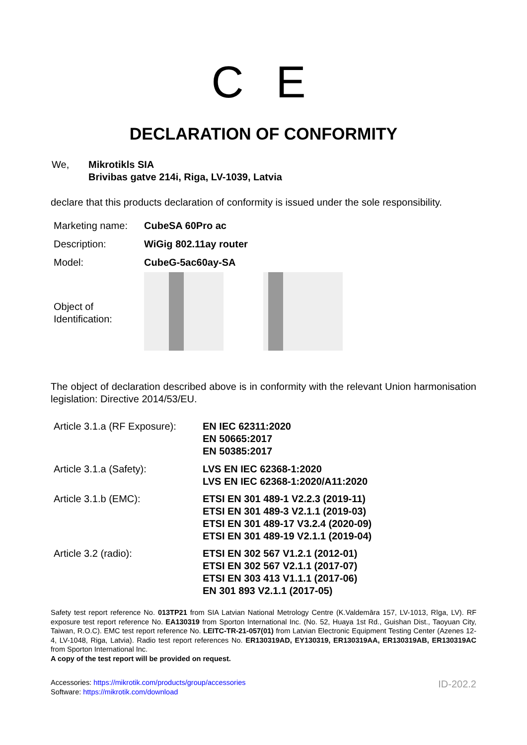C E
DECLARATION OF CONFORMITY
| We, | Mikrotikls SIA Brivibas gatve 214i, Riga, LV-1039, Latvia |
declare that this products declaration of conformity is issued under the sole responsibility.
| Marketing name: | CubeSA 60Pro ac |
| Description: | WiGig 802.11ay router |
| Model: | CubeG-5ac60ay-SA |
| Object of Identification: | |
The object of declaration described above is in conformity with the relevant Union harmonisation legislation: Directive 2014/53/EU.
| Article 3.1.a (RF Exposure): | EN IEC 62311:2020 EN 50665:2017 EN 50385:2017 |
| Article 3.1.a (Safety): | LVS EN IEC 62368-1:2020 LVS EN IEC 62368-1:2020/A11:2020 |
| Article 3.1.b (EMC): | ETSI EN 301 489-1 V2.2.3 (2019-11) ETSI EN 301 489-3 V2.1.1 (2019-03) ETSI EN 301 489-17 V3.2.4 (2020-09) ETSI EN 301 489-19 V2.1.1 (2019-04) |
| Article 3.2 (radio): | ETSI EN 302 567 V1.2.1 (2012-01) ETSI EN 302 567 V2.1.1 (2017-07) ETSI EN 303 413 V1.1.1 (2017-06) EN 301 893 V2.1.1 (2017-05) |
Safety test report reference No. 013TP21 from SIA Latvian National Metrology Centre (K.Valdemāra 157, LV-1013, Rīga, LV). RF exposure test report reference No. EA130319 from Sporton International Inc. (No. 52, Huaya 1st Rd., Guishan Dist., Taoyuan City, Taiwan, R.O.C). EMC test report reference No. LEITC-TR-21-057(01) from Latvian Electronic Equipment Testing Center (Azenes 12-4, LV-1048, Riga, Latvia). Radio test report references No. ER130319AD, EY130319, ER130319AA, ER130319AB, ER130319AC from Sporton International Inc.
A copy of the test report will be provided on request.
Accessories: https://mikrotik.com/products/group/accessories
Software: https://mikrotik.com/download
ID-202.2